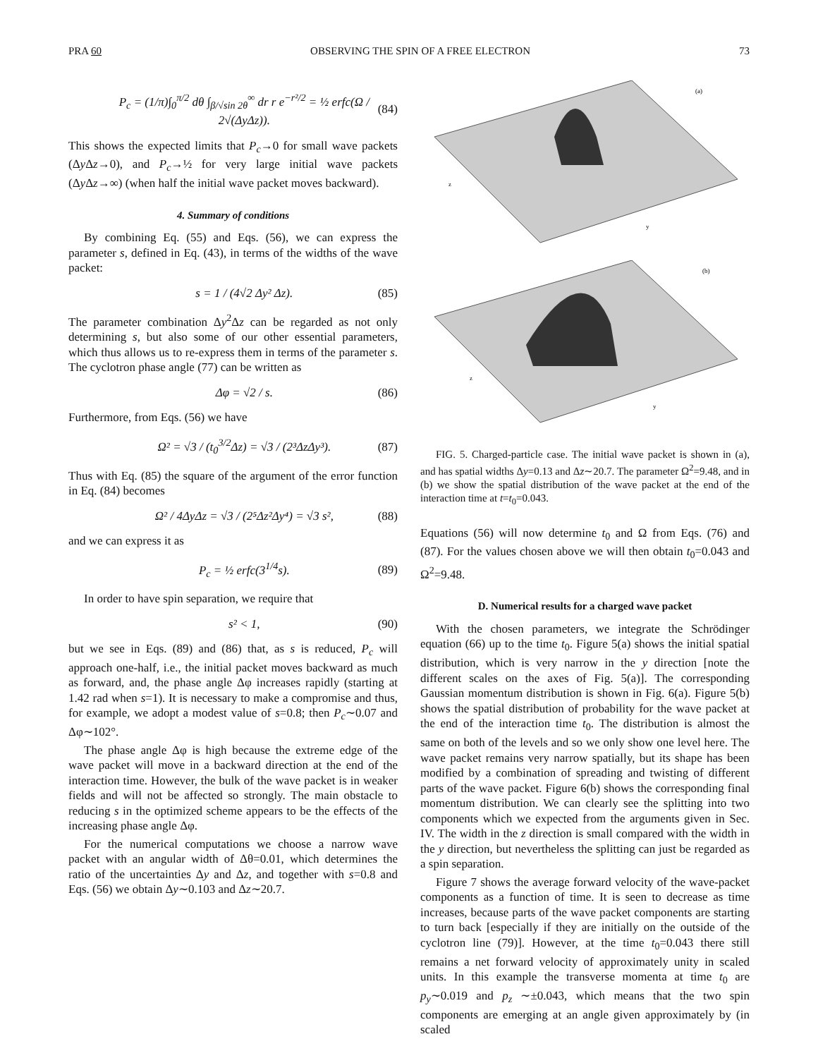PRA 60 OBSERVING THE SPIN OF A FREE ELECTRON 73
P<sub>c</sub> = (1/π)∫<sub>0</sub><sup>π/2</sup> dθ ∫<sub>β/√sin 2θ</sub><sup>∞</sup> dr r e<sup>−r²/2</sup> = ½ erfc(Ω / 2√(ΔyΔz)). (84)
This shows the expected limits that P<sub>c</sub>→0 for small wave packets (Δy Δz→0), and P<sub>c</sub>→½ for very large initial wave packets (Δy Δz→∞) (when half the initial wave packet moves backward).
4. Summary of conditions
By combining Eq. (55) and Eqs. (56), we can express the parameter s, defined in Eq. (43), in terms of the widths of the wave packet:
s = 1 / (4√2 Δy² Δz). (85)
The parameter combination Δy<sup>2</sup>Δz can be regarded as not only determining s, but also some of our other essential parameters, which thus allows us to re-express them in terms of the parameter s. The cyclotron phase angle (77) can be written as
Δφ = √2 / s. (86)
Furthermore, from Eqs. (56) we have
Ω² = √3 / (t<sub>0</sub><sup>3/2</sup>Δz) = √3 / (2³ΔzΔy³). (87)
Thus with Eq. (85) the square of the argument of the error function in Eq. (84) becomes
Ω² / 4ΔyΔz = √3 / (2⁵Δz²Δy⁴) = √3 s², (88)
and we can express it as
P<sub>c</sub> = ½ erfc(3<sup>1/4</sup>s). (89)
In order to have spin separation, we require that
s² < 1, (90)
but we see in Eqs. (89) and (86) that, as s is reduced, P<sub>c</sub> will approach one-half, i.e., the initial packet moves backward as much as forward, and, the phase angle Δφ increases rapidly (starting at 1.42 rad when s=1). It is necessary to make a compromise and thus, for example, we adopt a modest value of s=0.8; then P<sub>c</sub>∼0.07 and Δφ∼102°.
The phase angle Δφ is high because the extreme edge of the wave packet will move in a backward direction at the end of the interaction time. However, the bulk of the wave packet is in weaker fields and will not be affected so strongly. The main obstacle to reducing s in the optimized scheme appears to be the effects of the increasing phase angle Δφ.
For the numerical computations we choose a narrow wave packet with an angular width of Δθ=0.01, which determines the ratio of the uncertainties Δy and Δz, and together with s=0.8 and Eqs. (56) we obtain Δy∼0.103 and Δz∼20.7.
(a)
z
y
(b)
z
y
FIG. 5. Charged-particle case. The initial wave packet is shown in (a), and has spatial widths Δy=0.13 and Δz∼20.7. The parameter Ω<sup>2</sup>=9.48, and in (b) we show the spatial distribution of the wave packet at the end of the interaction time at t=t<sub>0</sub>=0.043.
Equations (56) will now determine t<sub>0</sub> and Ω from Eqs. (76) and (87). For the values chosen above we will then obtain t<sub>0</sub>=0.043 and Ω<sup>2</sup>=9.48.
D. Numerical results for a charged wave packet
With the chosen parameters, we integrate the Schrödinger equation (66) up to the time t<sub>0</sub>. Figure 5(a) shows the initial spatial distribution, which is very narrow in the y direction [note the different scales on the axes of Fig. 5(a)]. The corresponding Gaussian momentum distribution is shown in Fig. 6(a). Figure 5(b) shows the spatial distribution of probability for the wave packet at the end of the interaction time t<sub>0</sub>. The distribution is almost the same on both of the levels and so we only show one level here. The wave packet remains very narrow spatially, but its shape has been modified by a combination of spreading and twisting of different parts of the wave packet. Figure 6(b) shows the corresponding final momentum distribution. We can clearly see the splitting into two components which we expected from the arguments given in Sec. IV. The width in the z direction is small compared with the width in the y direction, but nevertheless the splitting can just be regarded as a spin separation.
Figure 7 shows the average forward velocity of the wave-packet components as a function of time. It is seen to decrease as time increases, because parts of the wave packet components are starting to turn back [especially if they are initially on the outside of the cyclotron line (79)]. However, at the time t<sub>0</sub>=0.043 there still remains a net forward velocity of approximately unity in scaled units. In this example the transverse momenta at time t<sub>0</sub> are p<sub>y</sub>∼0.019 and p<sub>z</sub> ∼±0.043, which means that the two spin components are emerging at an angle given approximately by (in scaled